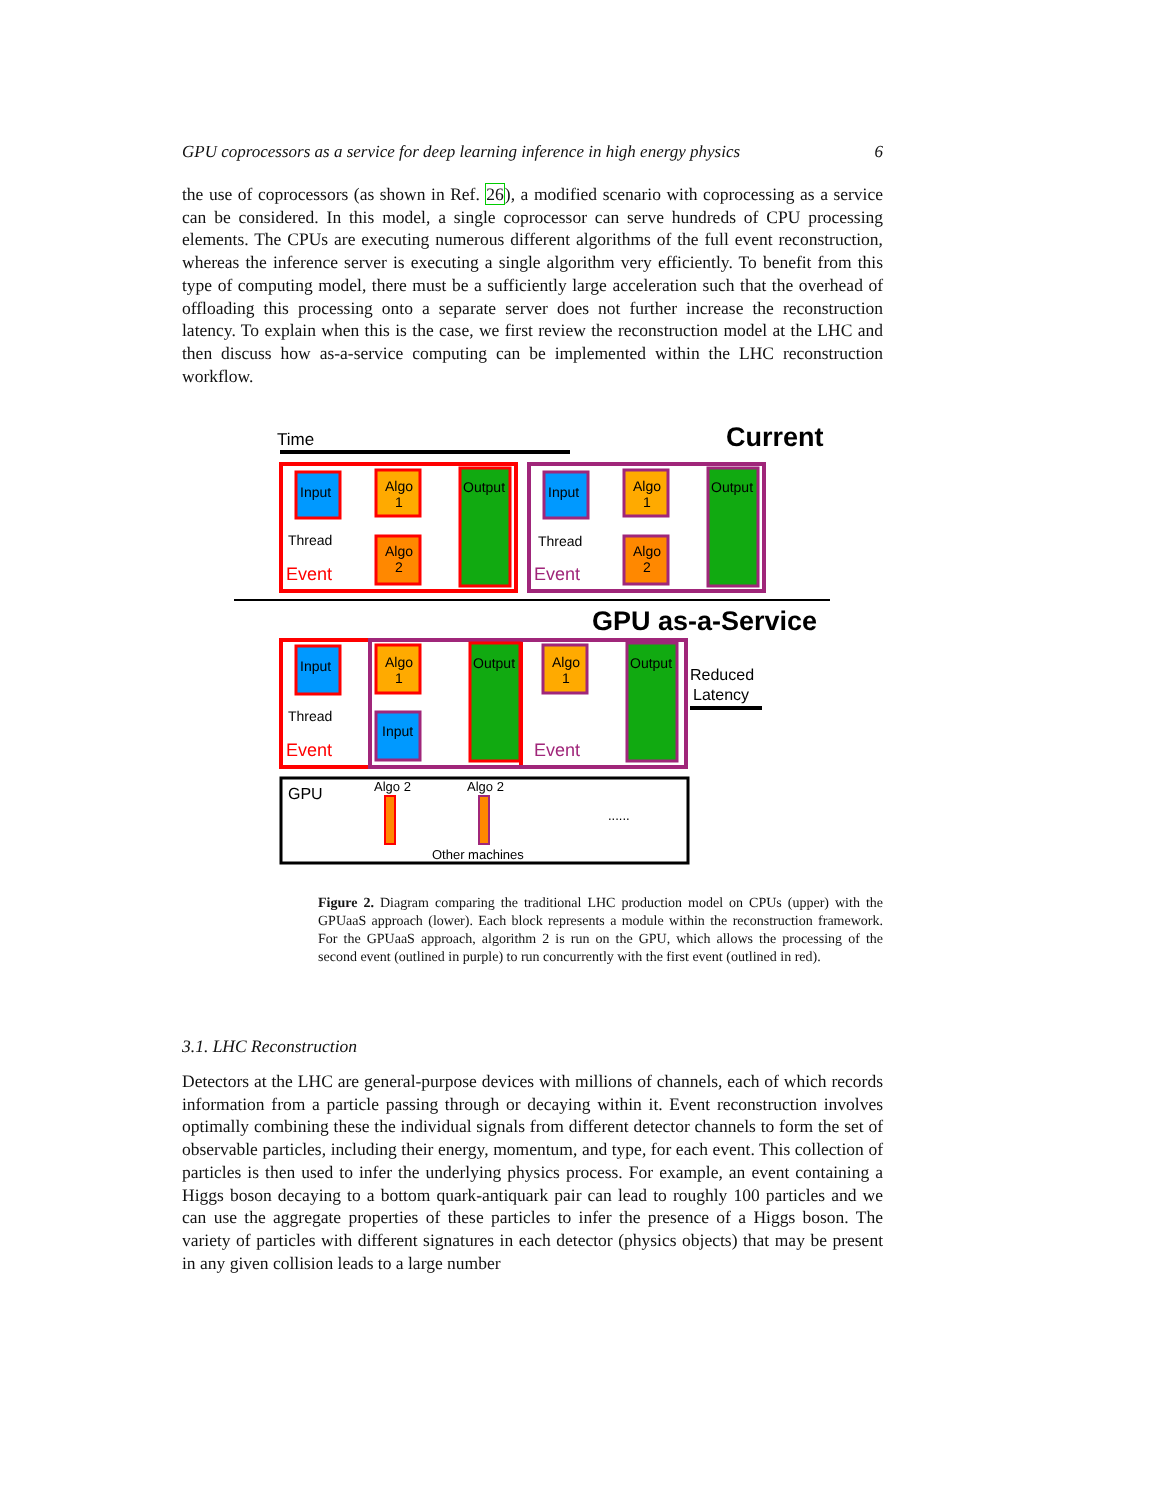GPU coprocessors as a service for deep learning inference in high energy physics 6
the use of coprocessors (as shown in Ref. 26), a modified scenario with coprocessing as a service can be considered. In this model, a single coprocessor can serve hundreds of CPU processing elements. The CPUs are executing numerous different algorithms of the full event reconstruction, whereas the inference server is executing a single algorithm very efficiently. To benefit from this type of computing model, there must be a sufficiently large acceleration such that the overhead of offloading this processing onto a separate server does not further increase the reconstruction latency. To explain when this is the case, we first review the reconstruction model at the LHC and then discuss how as-a-service computing can be implemented within the LHC reconstruction workflow.
Time
Current
Input
Algo
1
Algo
2
Output
Thread
Event
Input
Algo
1
Algo
2
Output
Thread
Event
GPU as-a-Service
Input
Algo
1
Output
Input
Algo
1
Output
Thread
Event
Event
Reduced
Latency
GPU
Algo 2
Algo 2
......
Other machines
Figure 2. Diagram comparing the traditional LHC production model on CPUs (upper) with the GPUaaS approach (lower). Each block represents a module within the reconstruction framework. For the GPUaaS approach, algorithm 2 is run on the GPU, which allows the processing of the second event (outlined in purple) to run concurrently with the first event (outlined in red).
3.1. LHC Reconstruction
Detectors at the LHC are general-purpose devices with millions of channels, each of which records information from a particle passing through or decaying within it. Event reconstruction involves optimally combining these the individual signals from different detector channels to form the set of observable particles, including their energy, momentum, and type, for each event. This collection of particles is then used to infer the underlying physics process. For example, an event containing a Higgs boson decaying to a bottom quark-antiquark pair can lead to roughly 100 particles and we can use the aggregate properties of these particles to infer the presence of a Higgs boson. The variety of particles with different signatures in each detector (physics objects) that may be present in any given collision leads to a large number